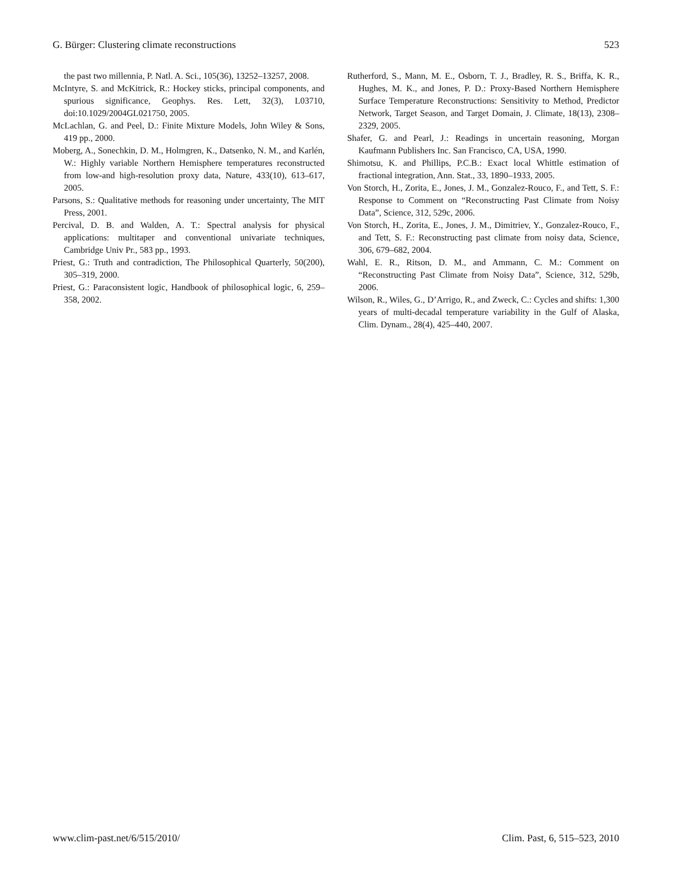G. Bürger: Clustering climate reconstructions 523
the past two millennia, P. Natl. A. Sci., 105(36), 13252–13257, 2008.
McIntyre, S. and McKitrick, R.: Hockey sticks, principal components, and spurious significance, Geophys. Res. Lett, 32(3), L03710, doi:10.1029/2004GL021750, 2005.
McLachlan, G. and Peel, D.: Finite Mixture Models, John Wiley & Sons, 419 pp., 2000.
Moberg, A., Sonechkin, D. M., Holmgren, K., Datsenko, N. M., and Karlén, W.: Highly variable Northern Hemisphere temperatures reconstructed from low-and high-resolution proxy data, Nature, 433(10), 613–617, 2005.
Parsons, S.: Qualitative methods for reasoning under uncertainty, The MIT Press, 2001.
Percival, D. B. and Walden, A. T.: Spectral analysis for physical applications: multitaper and conventional univariate techniques, Cambridge Univ Pr., 583 pp., 1993.
Priest, G.: Truth and contradiction, The Philosophical Quarterly, 50(200), 305–319, 2000.
Priest, G.: Paraconsistent logic, Handbook of philosophical logic, 6, 259–358, 2002.
Rutherford, S., Mann, M. E., Osborn, T. J., Bradley, R. S., Briffa, K. R., Hughes, M. K., and Jones, P. D.: Proxy-Based Northern Hemisphere Surface Temperature Reconstructions: Sensitivity to Method, Predictor Network, Target Season, and Target Domain, J. Climate, 18(13), 2308–2329, 2005.
Shafer, G. and Pearl, J.: Readings in uncertain reasoning, Morgan Kaufmann Publishers Inc. San Francisco, CA, USA, 1990.
Shimotsu, K. and Phillips, P.C.B.: Exact local Whittle estimation of fractional integration, Ann. Stat., 33, 1890–1933, 2005.
Von Storch, H., Zorita, E., Jones, J. M., Gonzalez-Rouco, F., and Tett, S. F.: Response to Comment on “Reconstructing Past Climate from Noisy Data”, Science, 312, 529c, 2006.
Von Storch, H., Zorita, E., Jones, J. M., Dimitriev, Y., Gonzalez-Rouco, F., and Tett, S. F.: Reconstructing past climate from noisy data, Science, 306, 679–682, 2004.
Wahl, E. R., Ritson, D. M., and Ammann, C. M.: Comment on “Reconstructing Past Climate from Noisy Data”, Science, 312, 529b, 2006.
Wilson, R., Wiles, G., D’Arrigo, R., and Zweck, C.: Cycles and shifts: 1,300 years of multi-decadal temperature variability in the Gulf of Alaska, Clim. Dynam., 28(4), 425–440, 2007.
www.clim-past.net/6/515/2010/ Clim. Past, 6, 515–523, 2010